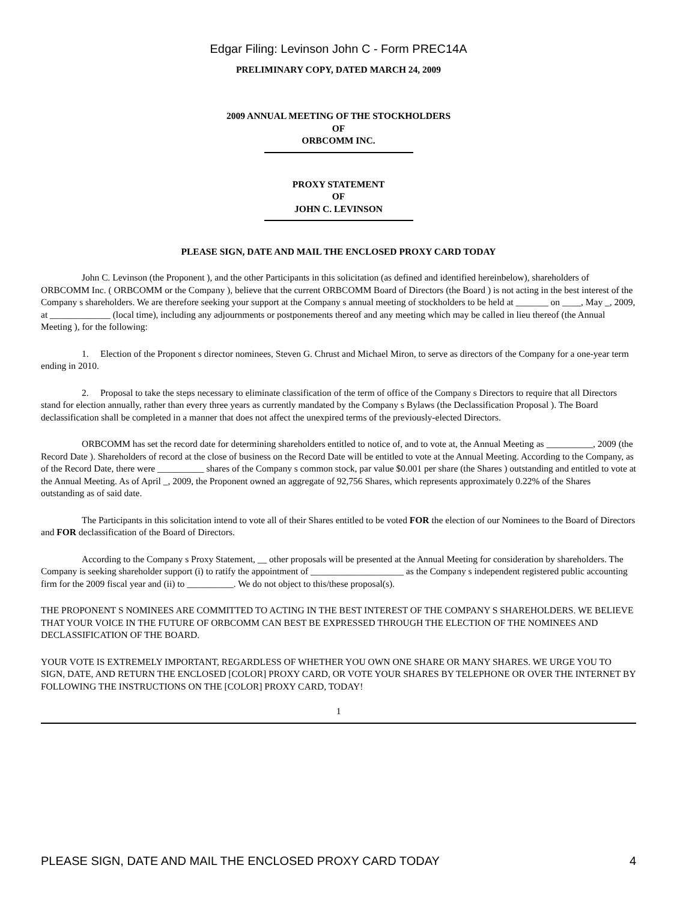Edgar Filing: Levinson John C - Form PREC14A
PRELIMINARY COPY, DATED MARCH 24, 2009
2009 ANNUAL MEETING OF THE STOCKHOLDERS
OF
ORBCOMM INC.
PROXY STATEMENT
OF
JOHN C. LEVINSON
PLEASE SIGN, DATE AND MAIL THE ENCLOSED PROXY CARD TODAY
John C. Levinson (the Proponent ), and the other Participants in this solicitation (as defined and identified hereinbelow), shareholders of ORBCOMM Inc. ( ORBCOMM or the Company ), believe that the current ORBCOMM Board of Directors (the Board ) is not acting in the best interest of the Company s shareholders. We are therefore seeking your support at the Company s annual meeting of stockholders to be held at _______ on ____, May _, 2009, at _____________ (local time), including any adjournments or postponements thereof and any meeting which may be called in lieu thereof (the Annual Meeting ), for the following:
1. Election of the Proponent s director nominees, Steven G. Chrust and Michael Miron, to serve as directors of the Company for a one-year term ending in 2010.
2. Proposal to take the steps necessary to eliminate classification of the term of office of the Company s Directors to require that all Directors stand for election annually, rather than every three years as currently mandated by the Company s Bylaws (the Declassification Proposal ). The Board declassification shall be completed in a manner that does not affect the unexpired terms of the previously-elected Directors.
ORBCOMM has set the record date for determining shareholders entitled to notice of, and to vote at, the Annual Meeting as __________, 2009 (the Record Date ). Shareholders of record at the close of business on the Record Date will be entitled to vote at the Annual Meeting. According to the Company, as of the Record Date, there were __________ shares of the Company s common stock, par value $0.001 per share (the Shares ) outstanding and entitled to vote at the Annual Meeting. As of April _, 2009, the Proponent owned an aggregate of 92,756 Shares, which represents approximately 0.22% of the Shares outstanding as of said date.
The Participants in this solicitation intend to vote all of their Shares entitled to be voted FOR the election of our Nominees to the Board of Directors and FOR declassification of the Board of Directors.
According to the Company s Proxy Statement, __ other proposals will be presented at the Annual Meeting for consideration by shareholders. The Company is seeking shareholder support (i) to ratify the appointment of ____________________ as the Company s independent registered public accounting firm for the 2009 fiscal year and (ii) to __________. We do not object to this/these proposal(s).
THE PROPONENT S NOMINEES ARE COMMITTED TO ACTING IN THE BEST INTEREST OF THE COMPANY S SHAREHOLDERS. WE BELIEVE THAT YOUR VOICE IN THE FUTURE OF ORBCOMM CAN BEST BE EXPRESSED THROUGH THE ELECTION OF THE NOMINEES AND DECLASSIFICATION OF THE BOARD.
YOUR VOTE IS EXTREMELY IMPORTANT, REGARDLESS OF WHETHER YOU OWN ONE SHARE OR MANY SHARES. WE URGE YOU TO SIGN, DATE, AND RETURN THE ENCLOSED [COLOR] PROXY CARD, OR VOTE YOUR SHARES BY TELEPHONE OR OVER THE INTERNET BY FOLLOWING THE INSTRUCTIONS ON THE [COLOR] PROXY CARD, TODAY!
1
PLEASE SIGN, DATE AND MAIL THE ENCLOSED PROXY CARD TODAY 4